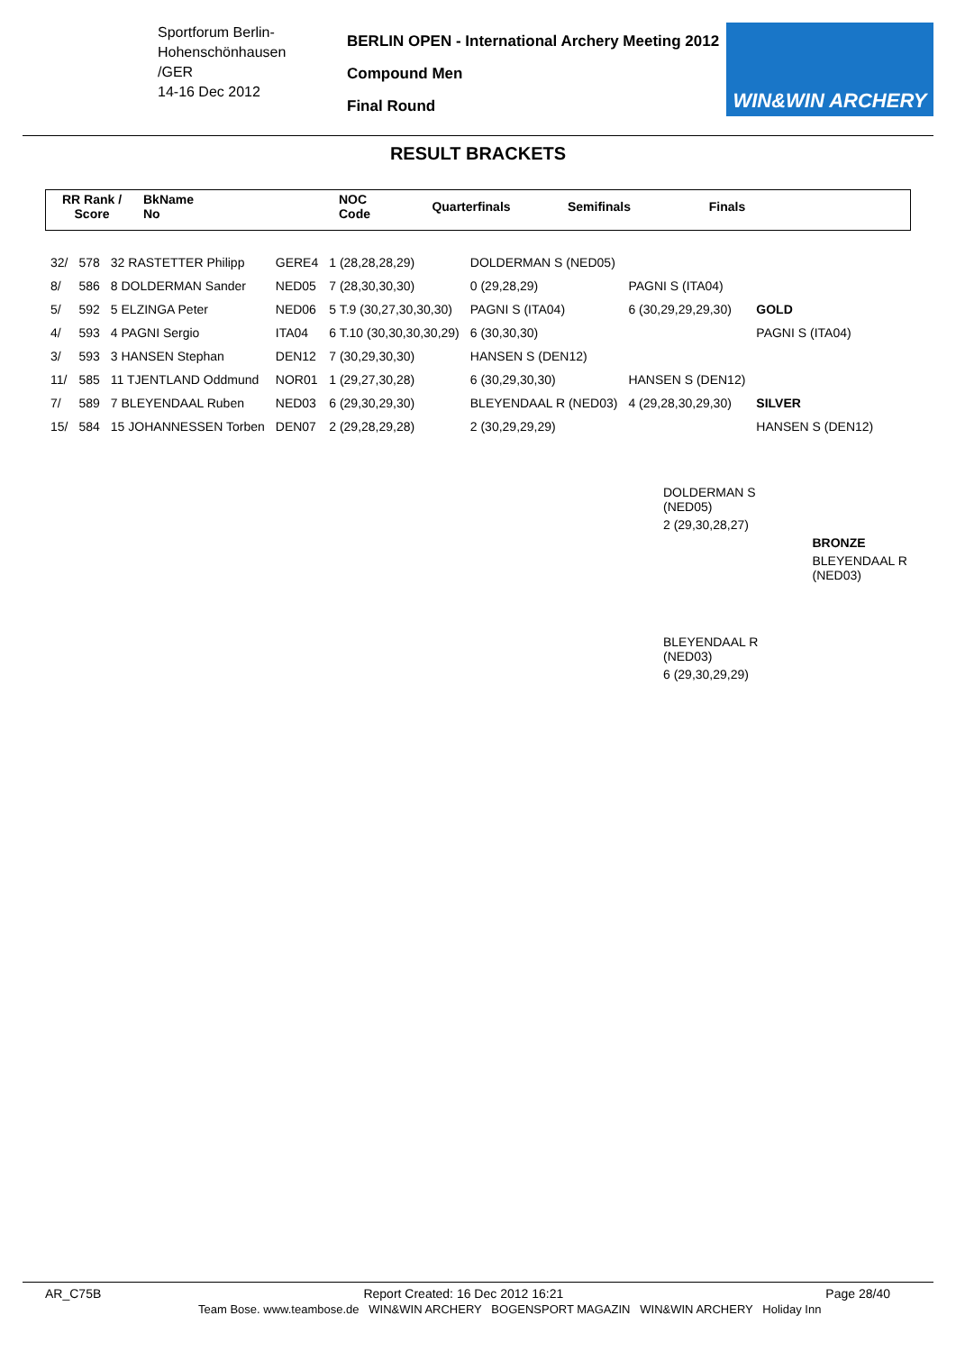Sportforum Berlin-Hohenschönhausen
/GER
14-16 Dec 2012
BERLIN OPEN - International Archery Meeting 2012
Compound Men
Final Round
WIN&WIN ARCHERY
RESULT BRACKETS
| RR Rank / Score | BkName No | NOC Code | Quarterfinals | Semifinals | Finals |
| 32/ | 578 | 32 RASTETTER Philipp | GERE4 | 1 (28,28,28,29) | DOLDERMAN S (NED05) | | |
| 8/ | 586 | 8 DOLDERMAN Sander | NED05 | 7 (28,30,30,30) | 0 (29,28,29) | PAGNI S (ITA04) | |
| 5/ | 592 | 5 ELZINGA Peter | NED06 | 5 T.9 (30,27,30,30,30) | PAGNI S (ITA04) | 6 (30,29,29,29,30) | GOLD |
| 4/ | 593 | 4 PAGNI Sergio | ITA04 | 6 T.10 (30,30,30,30,29) | 6 (30,30,30) | | PAGNI S (ITA04) |
| 3/ | 593 | 3 HANSEN Stephan | DEN12 | 7 (30,29,30,30) | HANSEN S (DEN12) | | |
| 11/ | 585 | 11 TJENTLAND Oddmund | NOR01 | 1 (29,27,30,28) | 6 (30,29,30,30) | HANSEN S (DEN12) | |
| 7/ | 589 | 7 BLEYENDAAL Ruben | NED03 | 6 (29,30,29,30) | BLEYENDAAL R (NED03) | 4 (29,28,30,29,30) | SILVER |
| 15/ | 584 | 15 JOHANNESSEN Torben | DEN07 | 2 (29,28,29,28) | 2 (30,29,29,29) | | HANSEN S (DEN12) |
| DOLDERMAN S (NED05) | |
| 2 (29,30,28,27) | |
| | BRONZE |
| | BLEYENDAAL R (NED03) |
| BLEYENDAAL R (NED03) | |
| 6 (29,30,29,29) | |
AR_C75B Report Created: 16 Dec 2012 16:21 Page 28/40
Team Bose. www.teambose.de WIN&WIN ARCHERY BOGENSPORT MAGAZIN WIN&WIN ARCHERY Holiday Inn